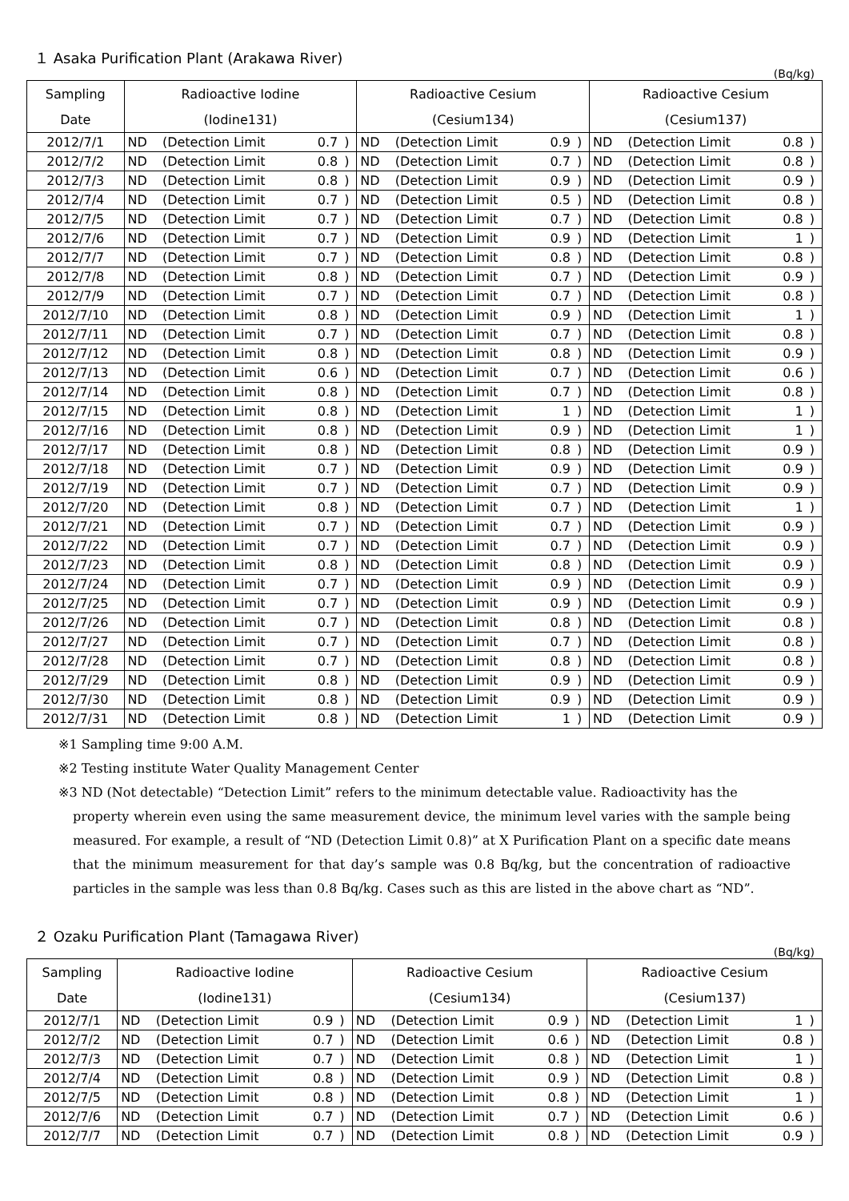１ Asaka Purification Plant (Arakawa River)
(Bq/kg)
| Sampling | Radioactive Iodine | | | | Radioactive Cesium | | | | Radioactive Cesium | | | |
| Date | (Iodine131) | | | | (Cesium134) | | | | (Cesium137) | | | |
| 2012/7/1 | ND | (Detection Limit | 0.7 | ) | ND | (Detection Limit | 0.9 | ) | ND | (Detection Limit | 0.8 | ) |
| 2012/7/2 | ND | (Detection Limit | 0.8 | ) | ND | (Detection Limit | 0.7 | ) | ND | (Detection Limit | 0.8 | ) |
| 2012/7/3 | ND | (Detection Limit | 0.8 | ) | ND | (Detection Limit | 0.9 | ) | ND | (Detection Limit | 0.9 | ) |
| 2012/7/4 | ND | (Detection Limit | 0.7 | ) | ND | (Detection Limit | 0.5 | ) | ND | (Detection Limit | 0.8 | ) |
| 2012/7/5 | ND | (Detection Limit | 0.7 | ) | ND | (Detection Limit | 0.7 | ) | ND | (Detection Limit | 0.8 | ) |
| 2012/7/6 | ND | (Detection Limit | 0.7 | ) | ND | (Detection Limit | 0.9 | ) | ND | (Detection Limit | 1 | ) |
| 2012/7/7 | ND | (Detection Limit | 0.7 | ) | ND | (Detection Limit | 0.8 | ) | ND | (Detection Limit | 0.8 | ) |
| 2012/7/8 | ND | (Detection Limit | 0.8 | ) | ND | (Detection Limit | 0.7 | ) | ND | (Detection Limit | 0.9 | ) |
| 2012/7/9 | ND | (Detection Limit | 0.7 | ) | ND | (Detection Limit | 0.7 | ) | ND | (Detection Limit | 0.8 | ) |
| 2012/7/10 | ND | (Detection Limit | 0.8 | ) | ND | (Detection Limit | 0.9 | ) | ND | (Detection Limit | 1 | ) |
| 2012/7/11 | ND | (Detection Limit | 0.7 | ) | ND | (Detection Limit | 0.7 | ) | ND | (Detection Limit | 0.8 | ) |
| 2012/7/12 | ND | (Detection Limit | 0.8 | ) | ND | (Detection Limit | 0.8 | ) | ND | (Detection Limit | 0.9 | ) |
| 2012/7/13 | ND | (Detection Limit | 0.6 | ) | ND | (Detection Limit | 0.7 | ) | ND | (Detection Limit | 0.6 | ) |
| 2012/7/14 | ND | (Detection Limit | 0.8 | ) | ND | (Detection Limit | 0.7 | ) | ND | (Detection Limit | 0.8 | ) |
| 2012/7/15 | ND | (Detection Limit | 0.8 | ) | ND | (Detection Limit | 1 | ) | ND | (Detection Limit | 1 | ) |
| 2012/7/16 | ND | (Detection Limit | 0.8 | ) | ND | (Detection Limit | 0.9 | ) | ND | (Detection Limit | 1 | ) |
| 2012/7/17 | ND | (Detection Limit | 0.8 | ) | ND | (Detection Limit | 0.8 | ) | ND | (Detection Limit | 0.9 | ) |
| 2012/7/18 | ND | (Detection Limit | 0.7 | ) | ND | (Detection Limit | 0.9 | ) | ND | (Detection Limit | 0.9 | ) |
| 2012/7/19 | ND | (Detection Limit | 0.7 | ) | ND | (Detection Limit | 0.7 | ) | ND | (Detection Limit | 0.9 | ) |
| 2012/7/20 | ND | (Detection Limit | 0.8 | ) | ND | (Detection Limit | 0.7 | ) | ND | (Detection Limit | 1 | ) |
| 2012/7/21 | ND | (Detection Limit | 0.7 | ) | ND | (Detection Limit | 0.7 | ) | ND | (Detection Limit | 0.9 | ) |
| 2012/7/22 | ND | (Detection Limit | 0.7 | ) | ND | (Detection Limit | 0.7 | ) | ND | (Detection Limit | 0.9 | ) |
| 2012/7/23 | ND | (Detection Limit | 0.8 | ) | ND | (Detection Limit | 0.8 | ) | ND | (Detection Limit | 0.9 | ) |
| 2012/7/24 | ND | (Detection Limit | 0.7 | ) | ND | (Detection Limit | 0.9 | ) | ND | (Detection Limit | 0.9 | ) |
| 2012/7/25 | ND | (Detection Limit | 0.7 | ) | ND | (Detection Limit | 0.9 | ) | ND | (Detection Limit | 0.9 | ) |
| 2012/7/26 | ND | (Detection Limit | 0.7 | ) | ND | (Detection Limit | 0.8 | ) | ND | (Detection Limit | 0.8 | ) |
| 2012/7/27 | ND | (Detection Limit | 0.7 | ) | ND | (Detection Limit | 0.7 | ) | ND | (Detection Limit | 0.8 | ) |
| 2012/7/28 | ND | (Detection Limit | 0.7 | ) | ND | (Detection Limit | 0.8 | ) | ND | (Detection Limit | 0.8 | ) |
| 2012/7/29 | ND | (Detection Limit | 0.8 | ) | ND | (Detection Limit | 0.9 | ) | ND | (Detection Limit | 0.9 | ) |
| 2012/7/30 | ND | (Detection Limit | 0.8 | ) | ND | (Detection Limit | 0.9 | ) | ND | (Detection Limit | 0.9 | ) |
| 2012/7/31 | ND | (Detection Limit | 0.8 | ) | ND | (Detection Limit | 1 | ) | ND | (Detection Limit | 0.9 | ) |
※1 Sampling time 9:00 A.M.
※2 Testing institute Water Quality Management Center
※3 ND (Not detectable) “Detection Limit” refers to the minimum detectable value. Radioactivity has the
property wherein even using the same measurement device, the minimum level varies with the sample being measured. For example, a result of “ND (Detection Limit 0.8)” at X Purification Plant on a specific date means that the minimum measurement for that day’s sample was 0.8 Bq/kg, but the concentration of radioactive particles in the sample was less than 0.8 Bq/kg. Cases such as this are listed in the above chart as “ND”.
２ Ozaku Purification Plant (Tamagawa River)
(Bq/kg)
| Sampling | Radioactive Iodine | | | | Radioactive Cesium | | | | Radioactive Cesium | | | |
| Date | (Iodine131) | | | | (Cesium134) | | | | (Cesium137) | | | |
| 2012/7/1 | ND | (Detection Limit | 0.9 | ) | ND | (Detection Limit | 0.9 | ) | ND | (Detection Limit | 1 | ) |
| 2012/7/2 | ND | (Detection Limit | 0.7 | ) | ND | (Detection Limit | 0.6 | ) | ND | (Detection Limit | 0.8 | ) |
| 2012/7/3 | ND | (Detection Limit | 0.7 | ) | ND | (Detection Limit | 0.8 | ) | ND | (Detection Limit | 1 | ) |
| 2012/7/4 | ND | (Detection Limit | 0.8 | ) | ND | (Detection Limit | 0.9 | ) | ND | (Detection Limit | 0.8 | ) |
| 2012/7/5 | ND | (Detection Limit | 0.8 | ) | ND | (Detection Limit | 0.8 | ) | ND | (Detection Limit | 1 | ) |
| 2012/7/6 | ND | (Detection Limit | 0.7 | ) | ND | (Detection Limit | 0.7 | ) | ND | (Detection Limit | 0.6 | ) |
| 2012/7/7 | ND | (Detection Limit | 0.7 | ) | ND | (Detection Limit | 0.8 | ) | ND | (Detection Limit | 0.9 | ) |